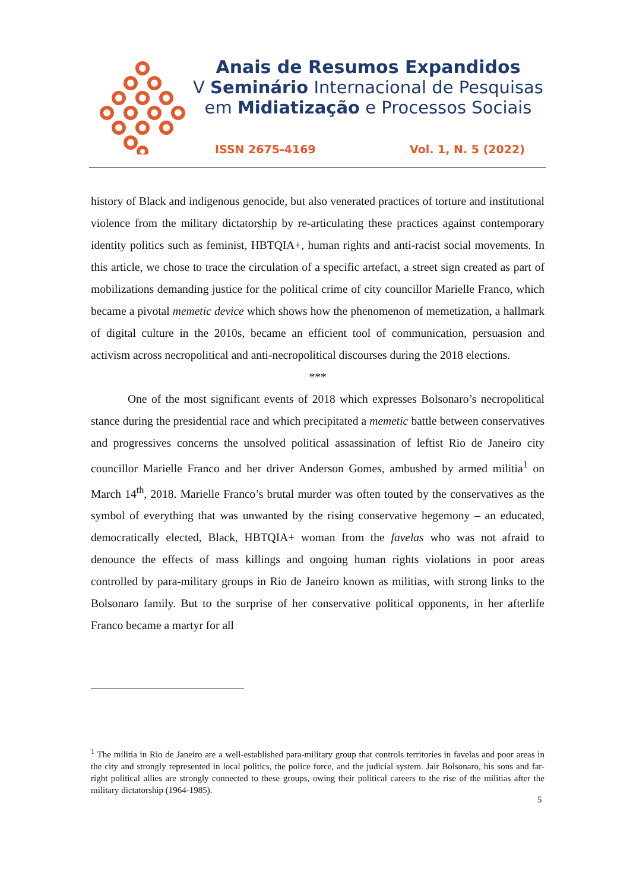Anais de Resumos Expandidos
V Seminário Internacional de Pesquisas
em Midiatização e Processos Sociais
ISSN 2675-4169 Vol. 1, N. 5 (2022)
history of Black and indigenous genocide, but also venerated practices of torture and institutional violence from the military dictatorship by re-articulating these practices against contemporary identity politics such as feminist, HBTQIA+, human rights and anti-racist social movements. In this article, we chose to trace the circulation of a specific artefact, a street sign created as part of mobilizations demanding justice for the political crime of city councillor Marielle Franco, which became a pivotal memetic device which shows how the phenomenon of memetization, a hallmark of digital culture in the 2010s, became an efficient tool of communication, persuasion and activism across necropolitical and anti-necropolitical discourses during the 2018 elections.
***
One of the most significant events of 2018 which expresses Bolsonaro’s necropolitical stance during the presidential race and which precipitated a memetic battle between conservatives and progressives concerns the unsolved political assassination of leftist Rio de Janeiro city councillor Marielle Franco and her driver Anderson Gomes, ambushed by armed militia<sup>1</sup> on March 14<sup>th</sup>, 2018. Marielle Franco’s brutal murder was often touted by the conservatives as the symbol of everything that was unwanted by the rising conservative hegemony – an educated, democratically elected, Black, HBTQIA+ woman from the favelas who was not afraid to denounce the effects of mass killings and ongoing human rights violations in poor areas controlled by para-military groups in Rio de Janeiro known as militias, with strong links to the Bolsonaro family. But to the surprise of her conservative political opponents, in her afterlife Franco became a martyr for all
<sup>1</sup> The militia in Rio de Janeiro are a well-established para-military group that controls territories in favelas and poor areas in the city and strongly represented in local politics, the police force, and the judicial system. Jair Bolsonaro, his sons and far-right political allies are strongly connected to these groups, owing their political careers to the rise of the militias after the military dictatorship (1964-1985).
5